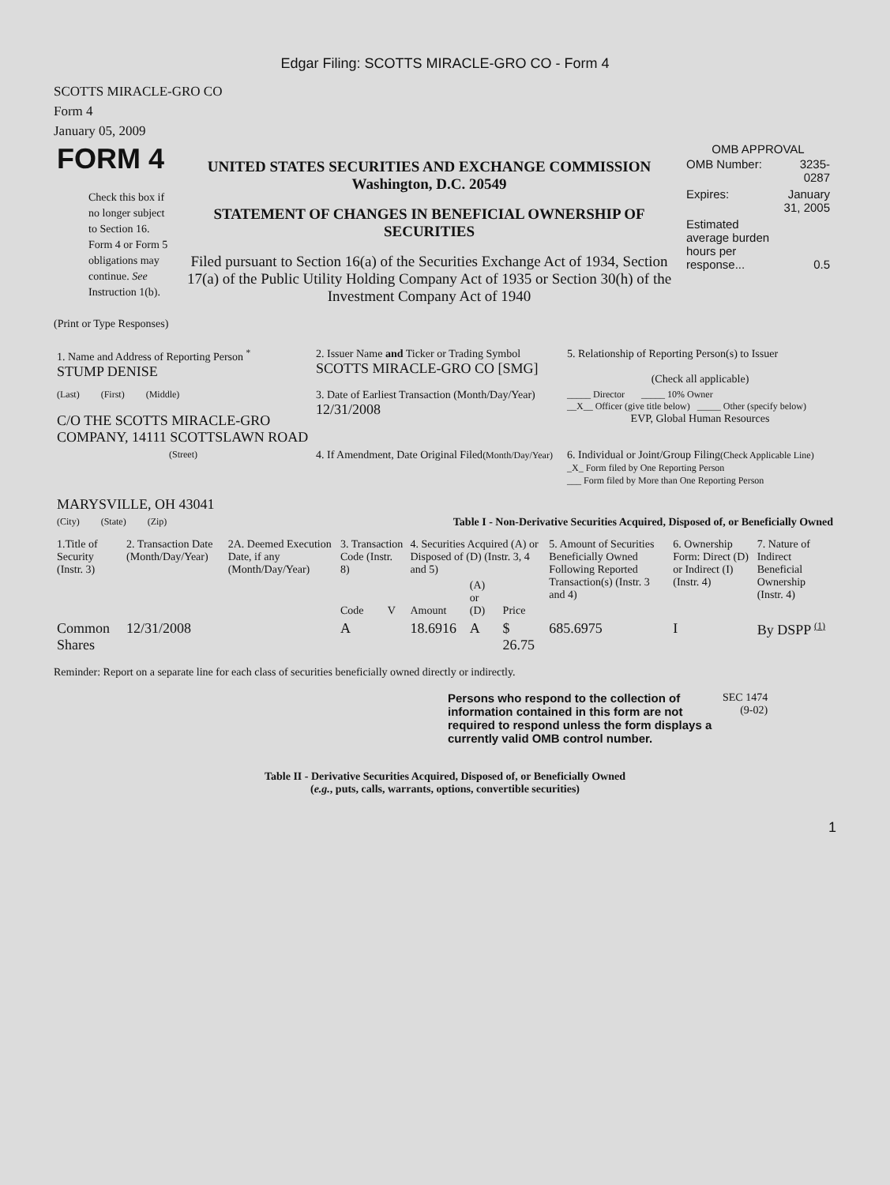Edgar Filing: SCOTTS MIRACLE-GRO CO - Form 4
SCOTTS MIRACLE-GRO CO
Form 4
January 05, 2009
| FORM 4 Check this box if no longer subject to Section 16. Form 4 or Form 5 obligations may continue. See Instruction 1(b). | UNITED STATES SECURITIES AND EXCHANGE COMMISSION Washington, D.C. 20549 STATEMENT OF CHANGES IN BENEFICIAL OWNERSHIP OF SECURITIES Filed pursuant to Section 16(a) of the Securities Exchange Act of 1934, Section 17(a) of the Public Utility Holding Company Act of 1935 or Section 30(h) of the Investment Company Act of 1940 | OMB APPROVAL / OMB Number: / 3235-0287 / / Expires: / January 31, 2005 / / Estimated average burden hours per response... / 0.5 / |
(Print or Type Responses)
| 1. Name and Address of Reporting Person <sup>*</sup> STUMP DENISE | 2. Issuer Name and Ticker or Trading Symbol SCOTTS MIRACLE-GRO CO [SMG] | 5. Relationship of Reporting Person(s) to Issuer (Check all applicable) |
| (Last) (First) (Middle) C/O THE SCOTTS MIRACLE-GRO COMPANY, 14111 SCOTTSLAWN ROAD | 3. Date of Earliest Transaction (Month/Day/Year) 12/31/2008 | _____ Director _____ 10% Owner __X__ Officer (give title below) _____ Other (specify below) EVP, Global Human Resources |
| (Street) MARYSVILLE, OH 43041 | 4. If Amendment, Date Original Filed (Month/Day/Year) | 6. Individual or Joint/Group Filing (Check Applicable Line) _X_ Form filed by One Reporting Person ___ Form filed by More than One Reporting Person |
| (City) (State) (Zip) | Table I - Non-Derivative Securities Acquired, Disposed of, or Beneficially Owned | |
| 1.Title of Security (Instr. 3) | 2. Transaction Date (Month/Day/Year) | 2A. Deemed Execution Date, if any (Month/Day/Year) | 3. Transaction Code (Instr. 8) | | 4. Securities Acquired (A) or Disposed of (D) (Instr. 3, 4 and 5) | | | 5. Amount of Securities Beneficially Owned Following Reported Transaction(s) (Instr. 3 and 4) | 6. Ownership Form: Direct (D) or Indirect (I) (Instr. 4) | 7. Nature of Indirect Beneficial Ownership (Instr. 4) |
| --- | --- | --- | --- | --- | --- | --- | --- | --- | --- | --- |
| | | | Code | V | Amount | (A) or (D) | Price | | | |
| Common Shares | 12/31/2008 | | A | | 18.6916 | A | $ 26.75 | 685.6975 | I | By DSPP <sup>(1)</sup> |
Reminder: Report on a separate line for each class of securities beneficially owned directly or indirectly.
| Persons who respond to the collection of information contained in this form are not required to respond unless the form displays a currently valid OMB control number. | SEC 1474 (9-02) |
Table II - Derivative Securities Acquired, Disposed of, or Beneficially Owned
(e.g., puts, calls, warrants, options, convertible securities)
1